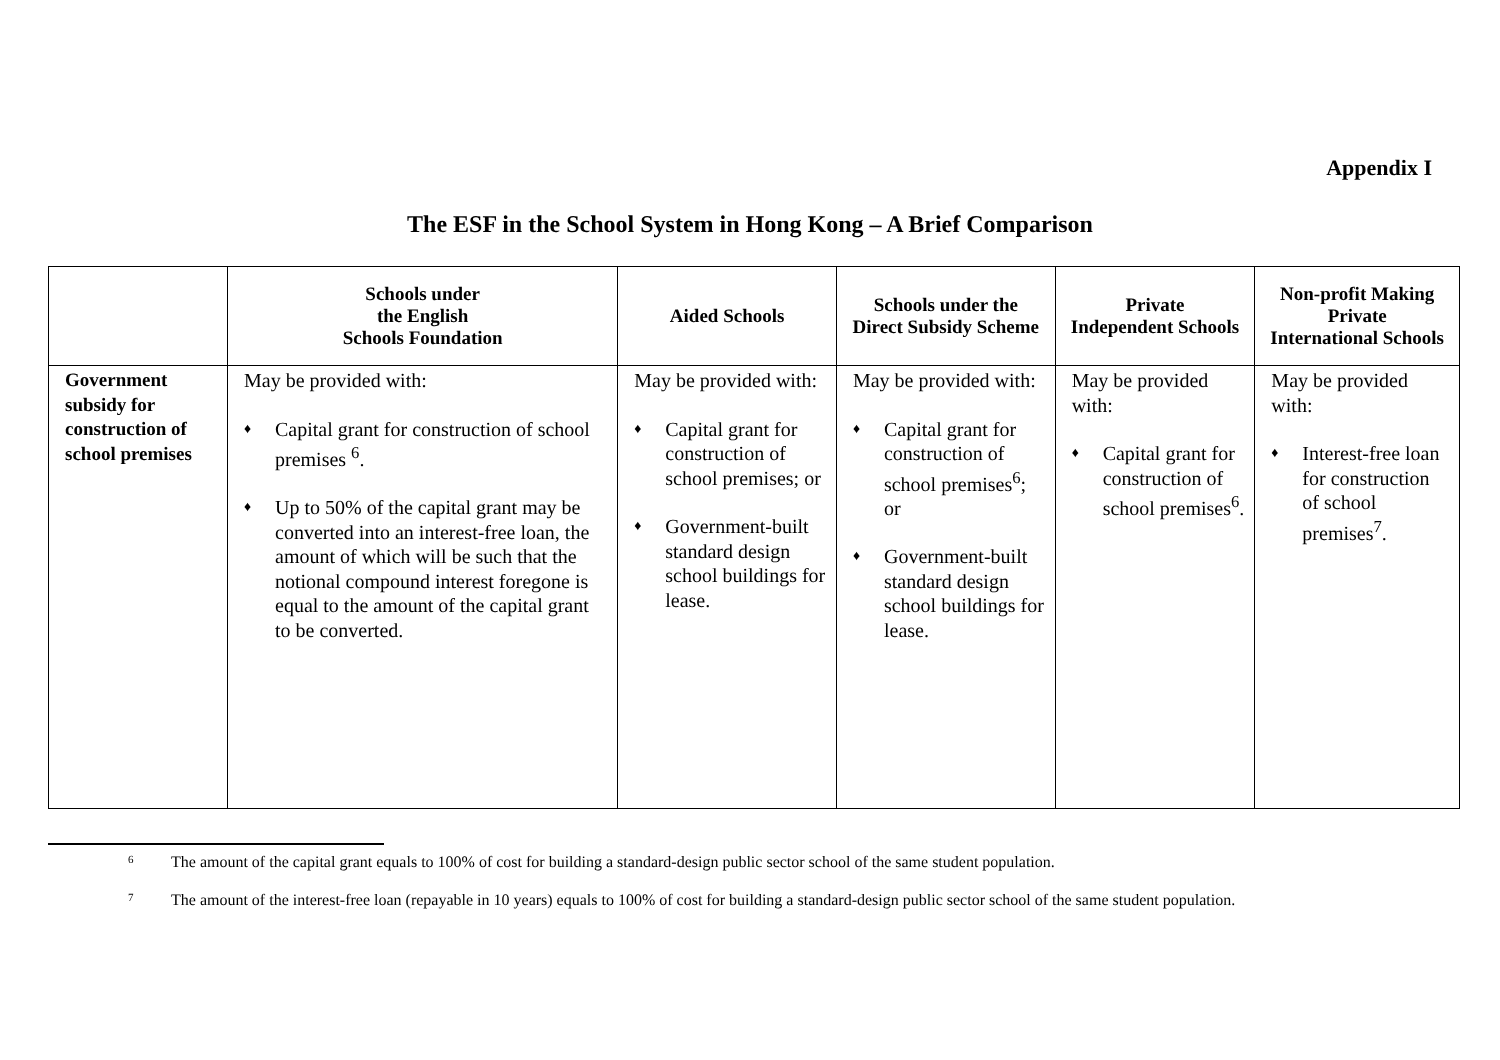Appendix I
The ESF in the School System in Hong Kong – A Brief Comparison
| | Schools under the English Schools Foundation | Aided Schools | Schools under the Direct Subsidy Scheme | Private Independent Schools | Non-profit Making Private International Schools |
| --- | --- | --- | --- | --- | --- |
| Government subsidy for construction of school premises | May be provided with: ♦ Capital grant for construction of school premises <sup>6</sup>. ♦ Up to 50% of the capital grant may be converted into an interest-free loan, the amount of which will be such that the notional compound interest foregone is equal to the amount of the capital grant to be converted. | May be provided with: ♦ Capital grant for construction of school premises; or ♦ Government-built standard design school buildings for lease. | May be provided with: ♦ Capital grant for construction of school premises<sup>6</sup>; or ♦ Government-built standard design school buildings for lease. | May be provided with: ♦ Capital grant for construction of school premises<sup>6</sup>. | May be provided with: ♦ Interest-free loan for construction of school premises<sup>7</sup>. |
<sup>6</sup> The amount of the capital grant equals to 100% of cost for building a standard-design public sector school of the same student population.
<sup>7</sup> The amount of the interest-free loan (repayable in 10 years) equals to 100% of cost for building a standard-design public sector school of the same student population.